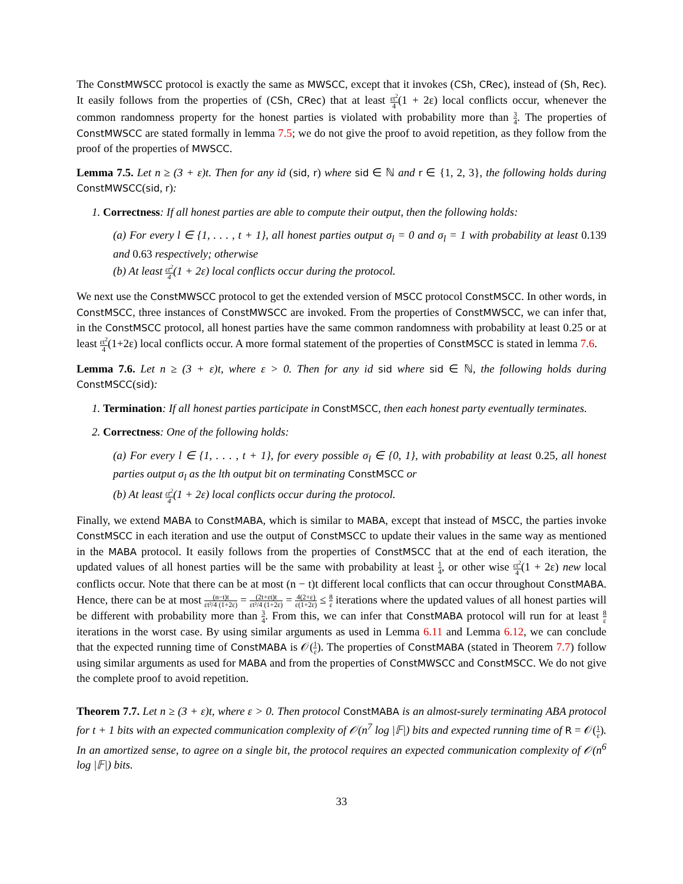The ConstMWSCC protocol is exactly the same as MWSCC, except that it invokes (CSh, CRec), instead of (Sh, Rec). It easily follows from the properties of (CSh, CRec) that at least εt<sup>2</sup> 4(1 + 2ε) local conflicts occur, whenever the common randomness property for the honest parties is violated with probability more than 3 4. The properties of ConstMWSCC are stated formally in lemma 7.5; we do not give the proof to avoid repetition, as they follow from the proof of the properties of MWSCC.
Lemma 7.5. Let n ≥ (3 + ε)t. Then for any id (sid, r) where sid ∈ ℕ and r ∈ {1, 2, 3}, the following holds during ConstMWSCC(sid, r):
1. Correctness: If all honest parties are able to compute their output, then the following holds:
(a) For every l ∈ {1, . . . , t + 1}, all honest parties output σ<sub>l</sub> = 0 and σ<sub>l</sub> = 1 with probability at least 0.139 and 0.63 respectively; otherwise
(b) At least εt<sup>2</sup> 4(1 + 2ε) local conflicts occur during the protocol.
We next use the ConstMWSCC protocol to get the extended version of MSCC protocol ConstMSCC. In other words, in ConstMSCC, three instances of ConstMWSCC are invoked. From the properties of ConstMWSCC, we can infer that, in the ConstMSCC protocol, all honest parties have the same common randomness with probability at least 0.25 or at least εt<sup>2</sup> 4(1+2ε) local conflicts occur. A more formal statement of the properties of ConstMSCC is stated in lemma 7.6.
Lemma 7.6. Let n ≥ (3 + ε)t, where ε > 0. Then for any id sid where sid ∈ ℕ, the following holds during ConstMSCC(sid):
1. Termination: If all honest parties participate in ConstMSCC, then each honest party eventually terminates.
2. Correctness: One of the following holds:
(a) For every l ∈ {1, . . . , t + 1}, for every possible σ<sub>l</sub> ∈ {0, 1}, with probability at least 0.25, all honest parties output σ<sub>l</sub> as the lth output bit on terminating ConstMSCC or
(b) At least εt<sup>2</sup> 4(1 + 2ε) local conflicts occur during the protocol.
Finally, we extend MABA to ConstMABA, which is similar to MABA, except that instead of MSCC, the parties invoke ConstMSCC in each iteration and use the output of ConstMSCC to update their values in the same way as mentioned in the MABA protocol. It easily follows from the properties of ConstMSCC that at the end of each iteration, the updated values of all honest parties will be the same with probability at least 1 4, or other wise εt<sup>2</sup> 4(1 + 2ε) new local conflicts occur. Note that there can be at most (n − t)t different local conflicts that can occur throughout ConstMABA. Hence, there can be at most (n−t)t εt²/4 (1+2ε) = (2t+εt)t εt²/4 (1+2ε) = 4(2+ε) ε(1+2ε) ≤ 8 ε iterations where the updated values of all honest parties will be different with probability more than 3 4. From this, we can infer that ConstMABA protocol will run for at least 8 ε iterations in the worst case. By using similar arguments as used in Lemma 6.11 and Lemma 6.12, we can conclude that the expected running time of ConstMABA is 𝒪(1 ε). The properties of ConstMABA (stated in Theorem 7.7) follow using similar arguments as used for MABA and from the properties of ConstMWSCC and ConstMSCC. We do not give the complete proof to avoid repetition.
Theorem 7.7. Let n ≥ (3 + ε)t, where ε > 0. Then protocol ConstMABA is an almost-surely terminating ABA protocol for t + 1 bits with an expected communication complexity of 𝒪(n<sup>7</sup> log |𝔽|) bits and expected running time of R = 𝒪(1 ε). In an amortized sense, to agree on a single bit, the protocol requires an expected communication complexity of 𝒪(n<sup>6</sup> log |𝔽|) bits.
33